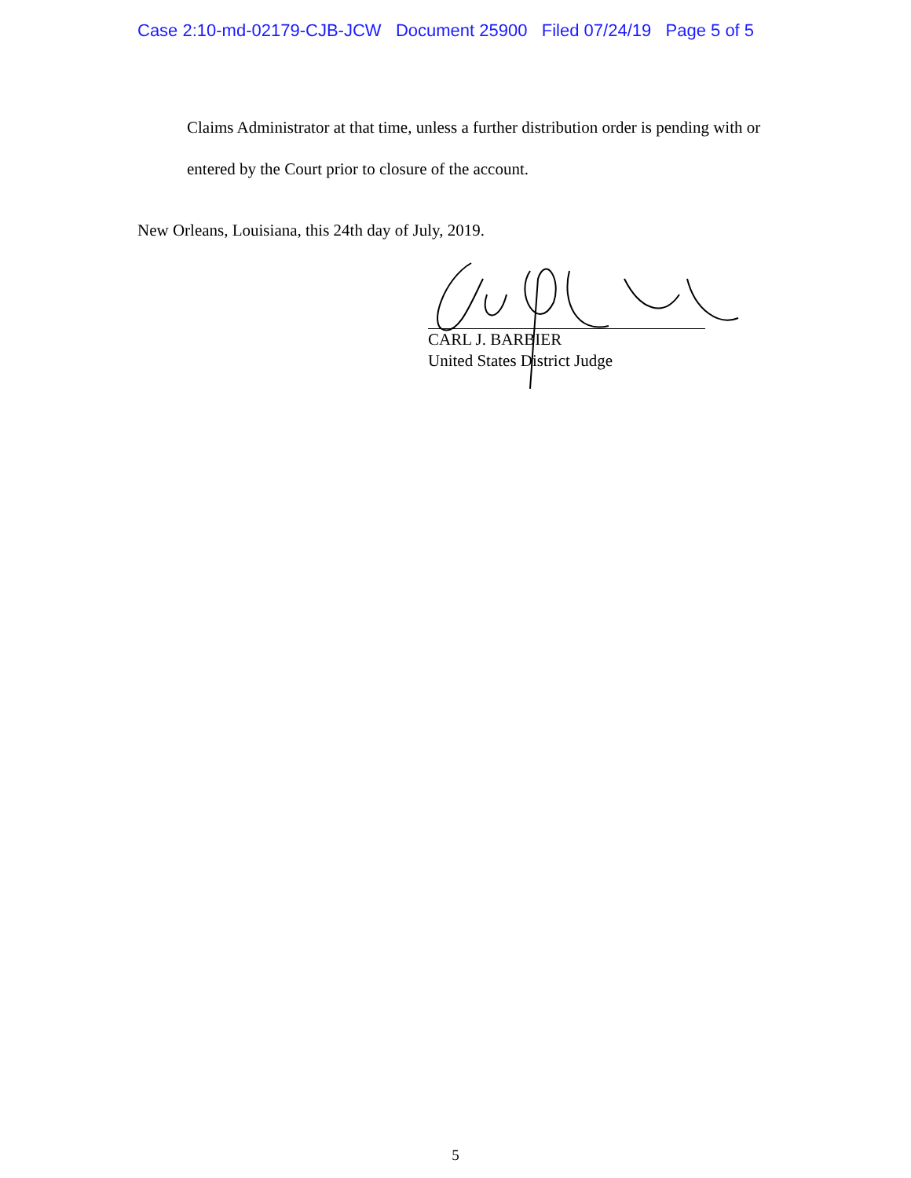Case 2:10-md-02179-CJB-JCW Document 25900 Filed 07/24/19 Page 5 of 5
Claims Administrator at that time, unless a further distribution order is pending with or
entered by the Court prior to closure of the account.
New Orleans, Louisiana, this 24th day of July, 2019.
CARL J. BARBIER
United States District Judge
5